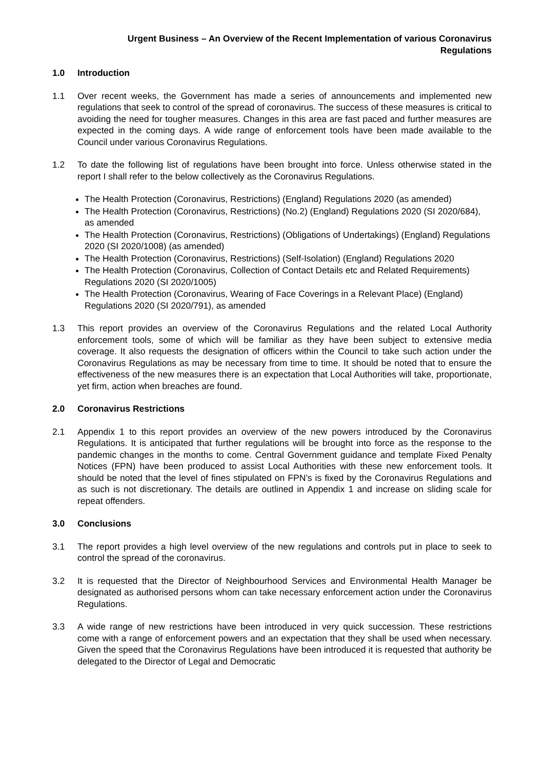Urgent Business – An Overview of the Recent Implementation of various Coronavirus
Regulations
1.0 Introduction
1.1 Over recent weeks, the Government has made a series of announcements and implemented new regulations that seek to control of the spread of coronavirus. The success of these measures is critical to avoiding the need for tougher measures. Changes in this area are fast paced and further measures are expected in the coming days. A wide range of enforcement tools have been made available to the Council under various Coronavirus Regulations.
1.2 To date the following list of regulations have been brought into force. Unless otherwise stated in the report I shall refer to the below collectively as the Coronavirus Regulations.
The Health Protection (Coronavirus, Restrictions) (England) Regulations 2020 (as amended)
The Health Protection (Coronavirus, Restrictions) (No.2) (England) Regulations 2020 (SI 2020/684), as amended
The Health Protection (Coronavirus, Restrictions) (Obligations of Undertakings) (England) Regulations 2020 (SI 2020/1008) (as amended)
The Health Protection (Coronavirus, Restrictions) (Self-Isolation) (England) Regulations 2020
The Health Protection (Coronavirus, Collection of Contact Details etc and Related Requirements) Regulations 2020 (SI 2020/1005)
The Health Protection (Coronavirus, Wearing of Face Coverings in a Relevant Place) (England) Regulations 2020 (SI 2020/791), as amended
1.3 This report provides an overview of the Coronavirus Regulations and the related Local Authority enforcement tools, some of which will be familiar as they have been subject to extensive media coverage. It also requests the designation of officers within the Council to take such action under the Coronavirus Regulations as may be necessary from time to time. It should be noted that to ensure the effectiveness of the new measures there is an expectation that Local Authorities will take, proportionate, yet firm, action when breaches are found.
2.0 Coronavirus Restrictions
2.1 Appendix 1 to this report provides an overview of the new powers introduced by the Coronavirus Regulations. It is anticipated that further regulations will be brought into force as the response to the pandemic changes in the months to come. Central Government guidance and template Fixed Penalty Notices (FPN) have been produced to assist Local Authorities with these new enforcement tools. It should be noted that the level of fines stipulated on FPN’s is fixed by the Coronavirus Regulations and as such is not discretionary. The details are outlined in Appendix 1 and increase on sliding scale for repeat offenders.
3.0 Conclusions
3.1 The report provides a high level overview of the new regulations and controls put in place to seek to control the spread of the coronavirus.
3.2 It is requested that the Director of Neighbourhood Services and Environmental Health Manager be designated as authorised persons whom can take necessary enforcement action under the Coronavirus Regulations.
3.3 A wide range of new restrictions have been introduced in very quick succession. These restrictions come with a range of enforcement powers and an expectation that they shall be used when necessary. Given the speed that the Coronavirus Regulations have been introduced it is requested that authority be delegated to the Director of Legal and Democratic